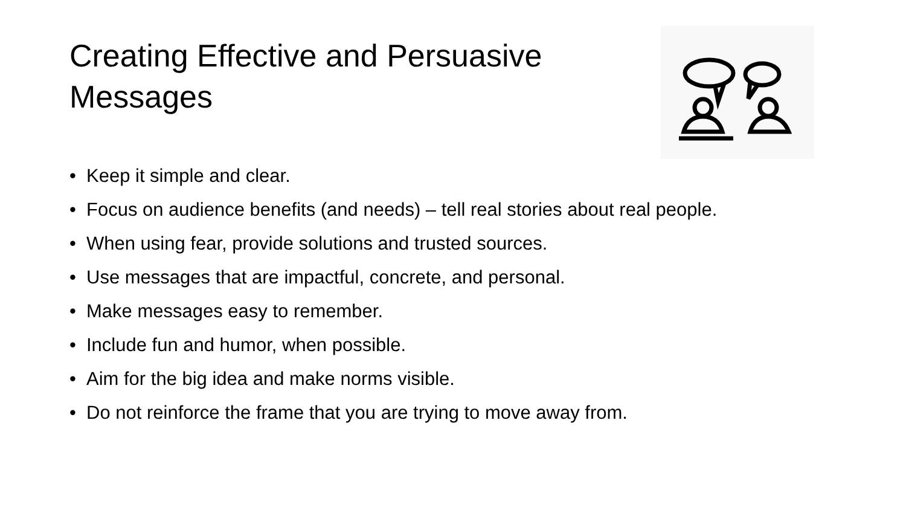Creating Effective and Persuasive Messages
• Keep it simple and clear.
• Focus on audience benefits (and needs) – tell real stories about real people.
• When using fear, provide solutions and trusted sources.
• Use messages that are impactful, concrete, and personal.
• Make messages easy to remember.
• Include fun and humor, when possible.
• Aim for the big idea and make norms visible.
• Do not reinforce the frame that you are trying to move away from.